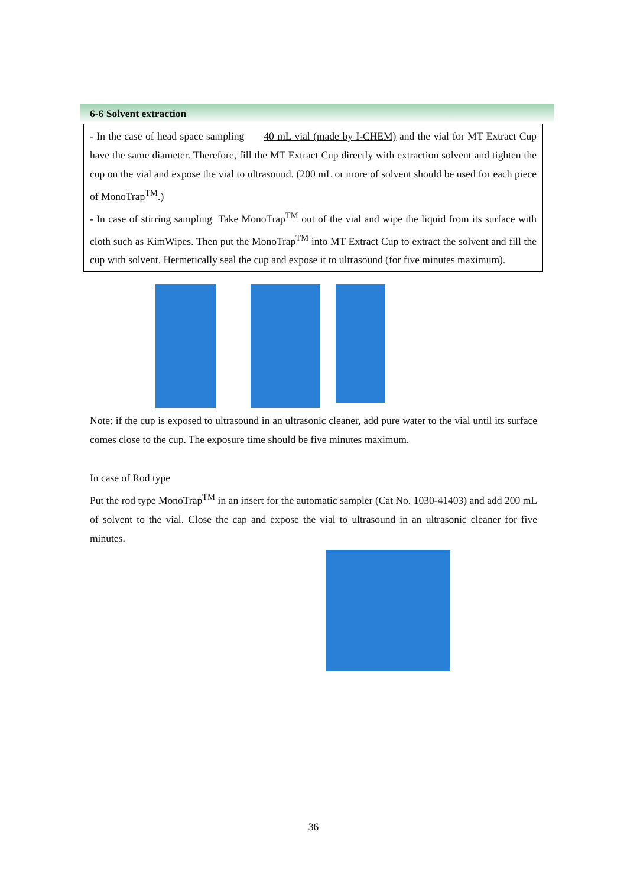6-6 Solvent extraction
- In the case of head space sampling 40 mL vial (made by I-CHEM) and the vial for MT Extract Cup have the same diameter. Therefore, fill the MT Extract Cup directly with extraction solvent and tighten the cup on the vial and expose the vial to ultrasound. (200 mL or more of solvent should be used for each piece of MonoTrap<sup>TM</sup>.)
- In case of stirring sampling Take MonoTrap<sup>TM</sup> out of the vial and wipe the liquid from its surface with cloth such as KimWipes. Then put the MonoTrap<sup>TM</sup> into MT Extract Cup to extract the solvent and fill the cup with solvent. Hermetically seal the cup and expose it to ultrasound (for five minutes maximum).
Note: if the cup is exposed to ultrasound in an ultrasonic cleaner, add pure water to the vial until its surface comes close to the cup. The exposure time should be five minutes maximum.
In case of Rod type
Put the rod type MonoTrap<sup>TM</sup> in an insert for the automatic sampler (Cat No. 1030-41403) and add 200 mL of solvent to the vial. Close the cap and expose the vial to ultrasound in an ultrasonic cleaner for five minutes.
36